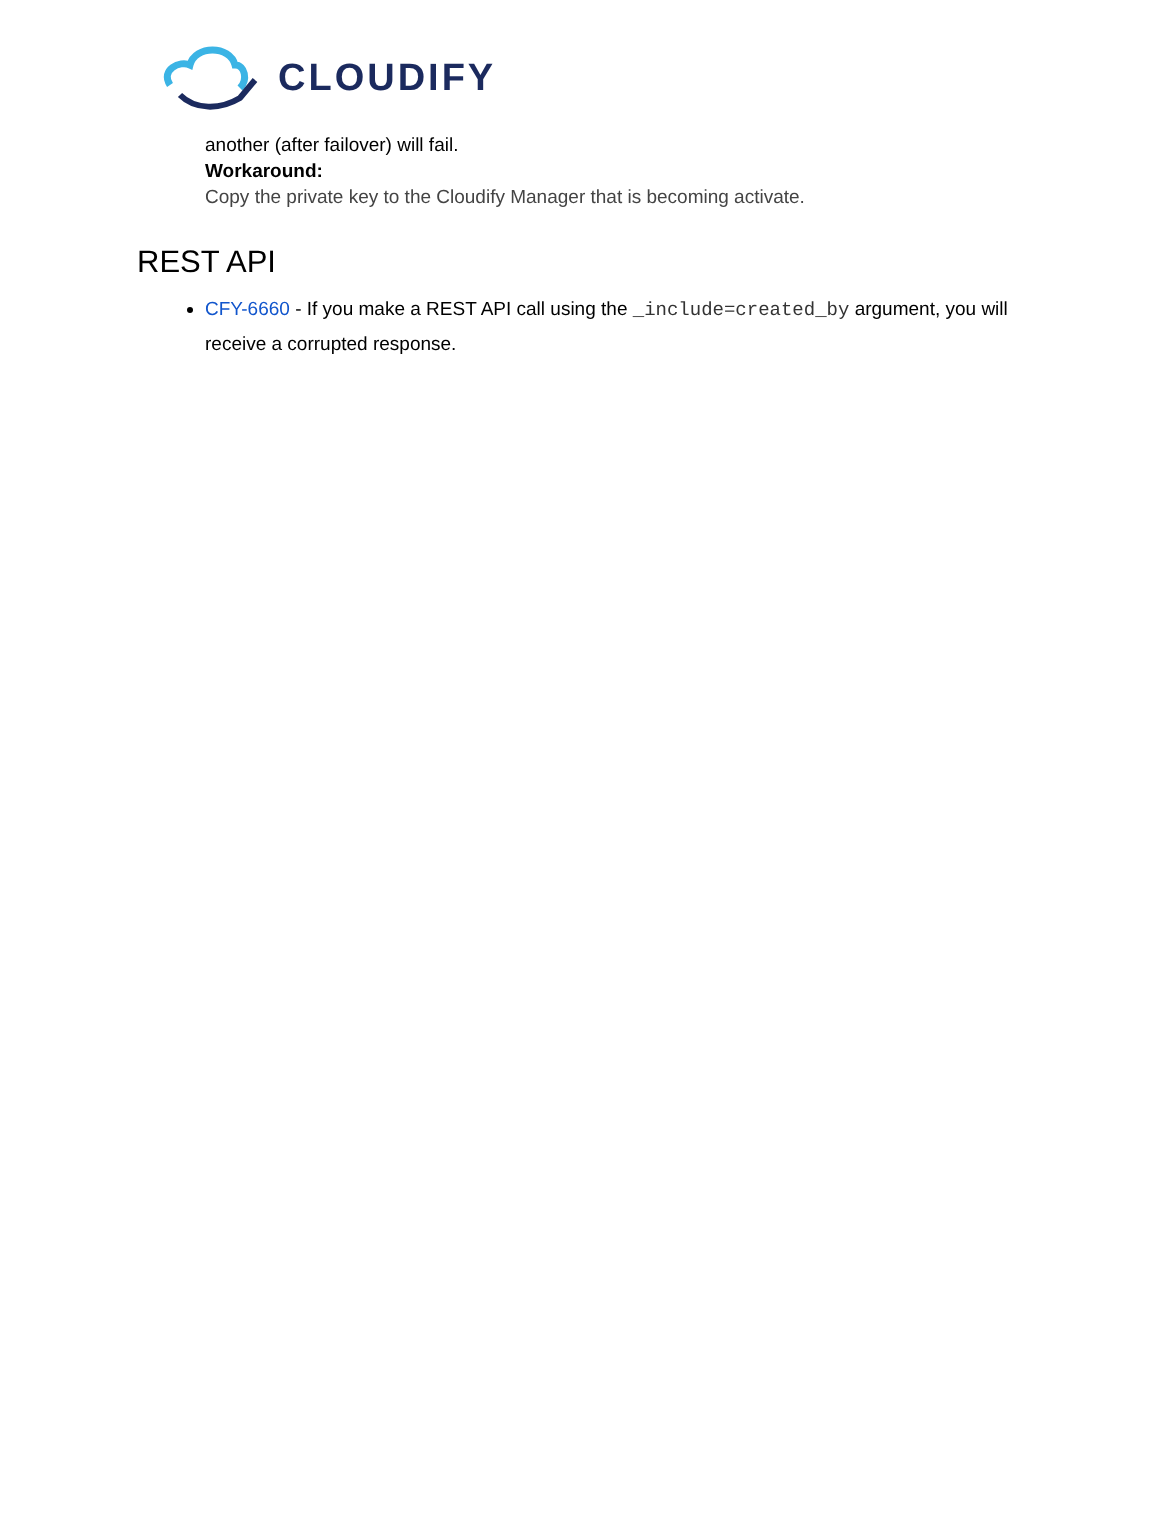CLOUDIFY
another (after failover) will fail.
Workaround:
Copy the private key to the Cloudify Manager that is becoming activate.
REST API
CFY-6660 - If you make a REST API call using the _include=created_by argument, you will receive a corrupted response.